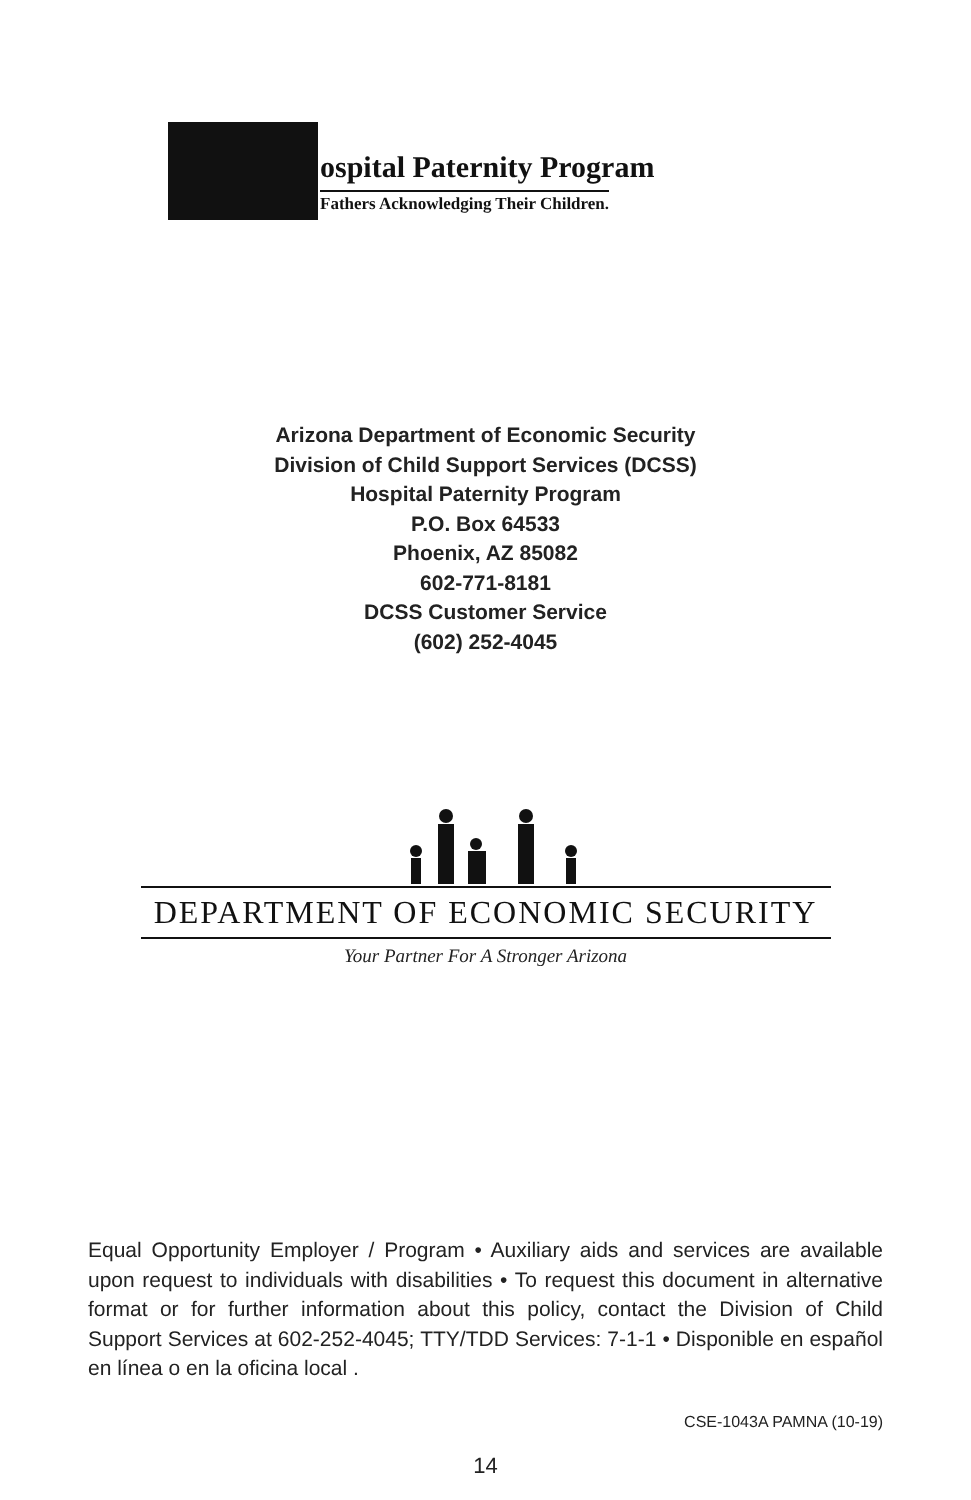ospital Paternity Program
Fathers Acknowledging Their Children.
Arizona Department of Economic Security
Division of Child Support Services (DCSS)
Hospital Paternity Program
P.O. Box 64533
Phoenix, AZ 85082
602-771-8181
DCSS Customer Service
(602) 252-4045
DEPARTMENT OF ECONOMIC SECURITY
Your Partner For A Stronger Arizona
Equal Opportunity Employer / Program • Auxiliary aids and services are available upon request to individuals with disabilities • To request this document in alternative format or for further information about this policy, contact the Division of Child Support Services at 602-252-4045; TTY/TDD Services: 7-1-1 • Disponible en español en línea o en la oficina local .
CSE-1043A PAMNA (10-19)
14